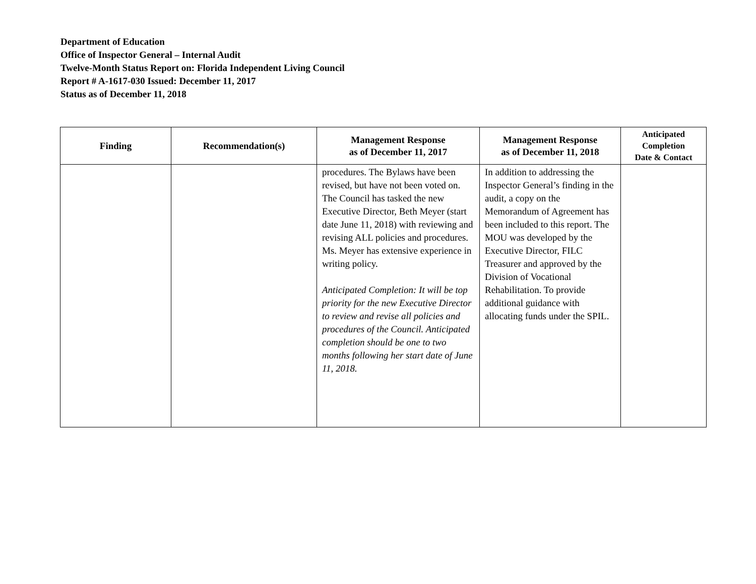Department of Education
Office of Inspector General – Internal Audit
Twelve-Month Status Report on: Florida Independent Living Council
Report # A-1617-030 Issued: December 11, 2017
Status as of December 11, 2018
| Finding | Recommendation(s) | Management Response as of December 11, 2017 | Management Response as of December 11, 2018 | Anticipated Completion Date & Contact |
| --- | --- | --- | --- | --- |
| | | procedures. The Bylaws have been revised, but have not been voted on. The Council has tasked the new Executive Director, Beth Meyer (start date June 11, 2018) with reviewing and revising ALL policies and procedures. Ms. Meyer has extensive experience in writing policy. Anticipated Completion: It will be top priority for the new Executive Director to review and revise all policies and procedures of the Council. Anticipated completion should be one to two months following her start date of June 11, 2018. | In addition to addressing the Inspector General’s finding in the audit, a copy on the Memorandum of Agreement has been included to this report. The MOU was developed by the Executive Director, FILC Treasurer and approved by the Division of Vocational Rehabilitation. To provide additional guidance with allocating funds under the SPIL. | |